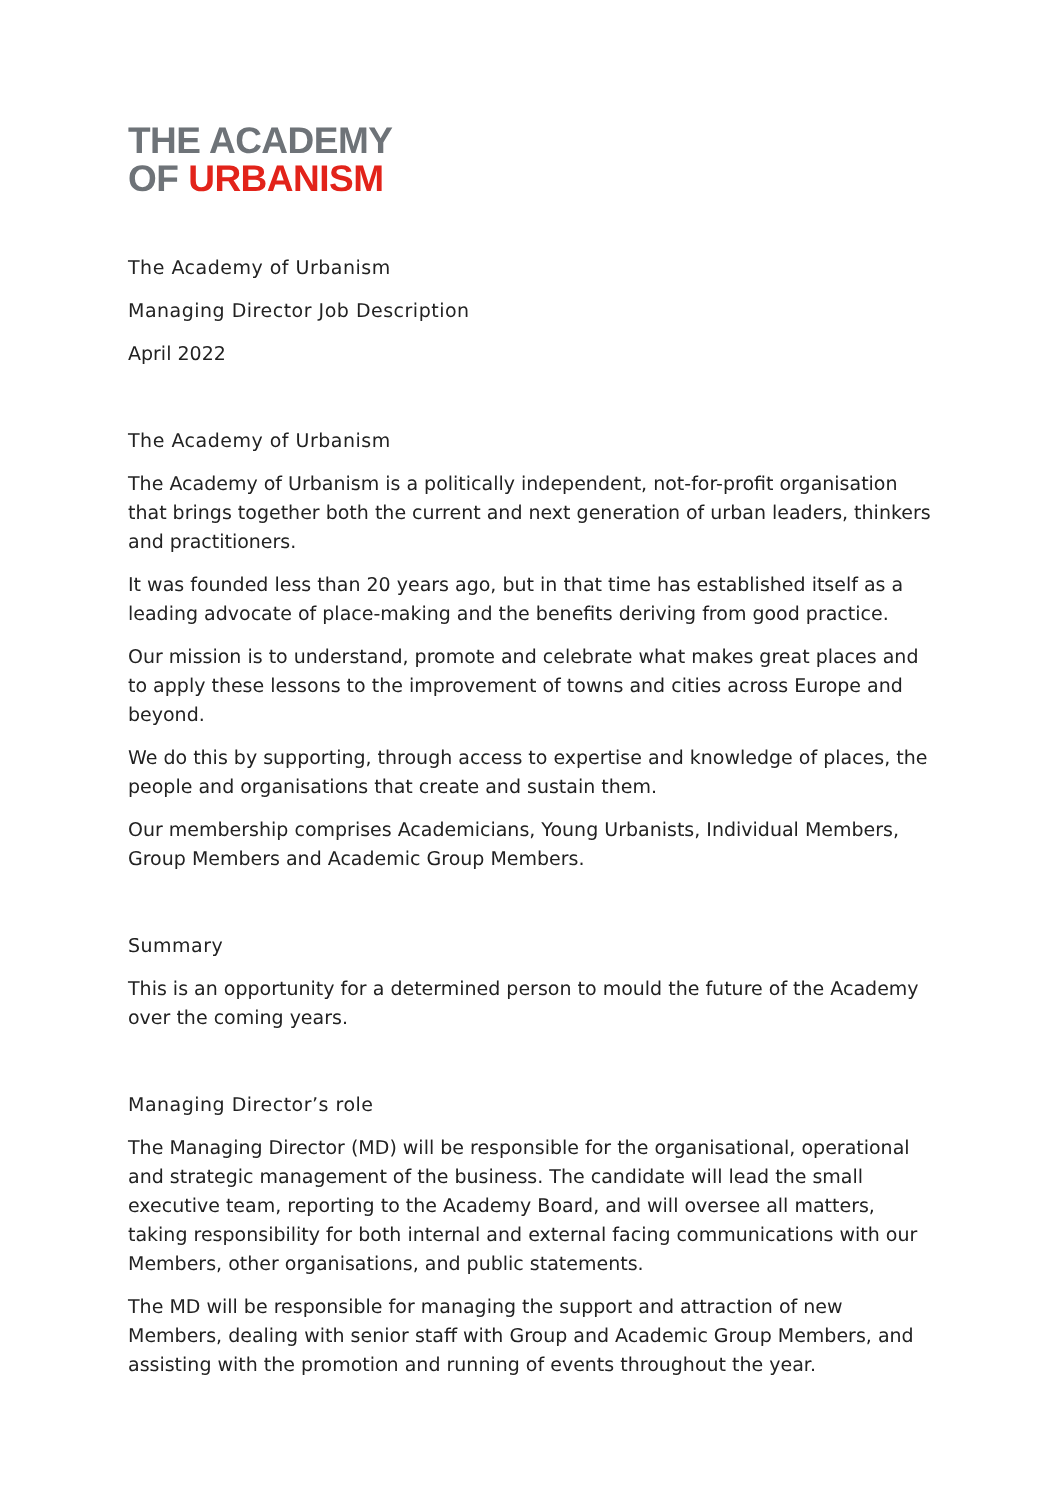THE ACADEMY
OF URBANISM
The Academy of Urbanism
Managing Director Job Description
April 2022
The Academy of Urbanism
The Academy of Urbanism is a politically independent, not-for-profit organisation that brings together both the current and next generation of urban leaders, thinkers and practitioners.
It was founded less than 20 years ago, but in that time has established itself as a leading advocate of place-making and the benefits deriving from good practice.
Our mission is to understand, promote and celebrate what makes great places and to apply these lessons to the improvement of towns and cities across Europe and beyond.
We do this by supporting, through access to expertise and knowledge of places, the people and organisations that create and sustain them.
Our membership comprises Academicians, Young Urbanists, Individual Members, Group Members and Academic Group Members.
Summary
This is an opportunity for a determined person to mould the future of the Academy over the coming years.
Managing Director’s role
The Managing Director (MD) will be responsible for the organisational, operational and strategic management of the business. The candidate will lead the small executive team, reporting to the Academy Board, and will oversee all matters, taking responsibility for both internal and external facing communications with our Members, other organisations, and public statements.
The MD will be responsible for managing the support and attraction of new Members, dealing with senior staff with Group and Academic Group Members, and assisting with the promotion and running of events throughout the year.